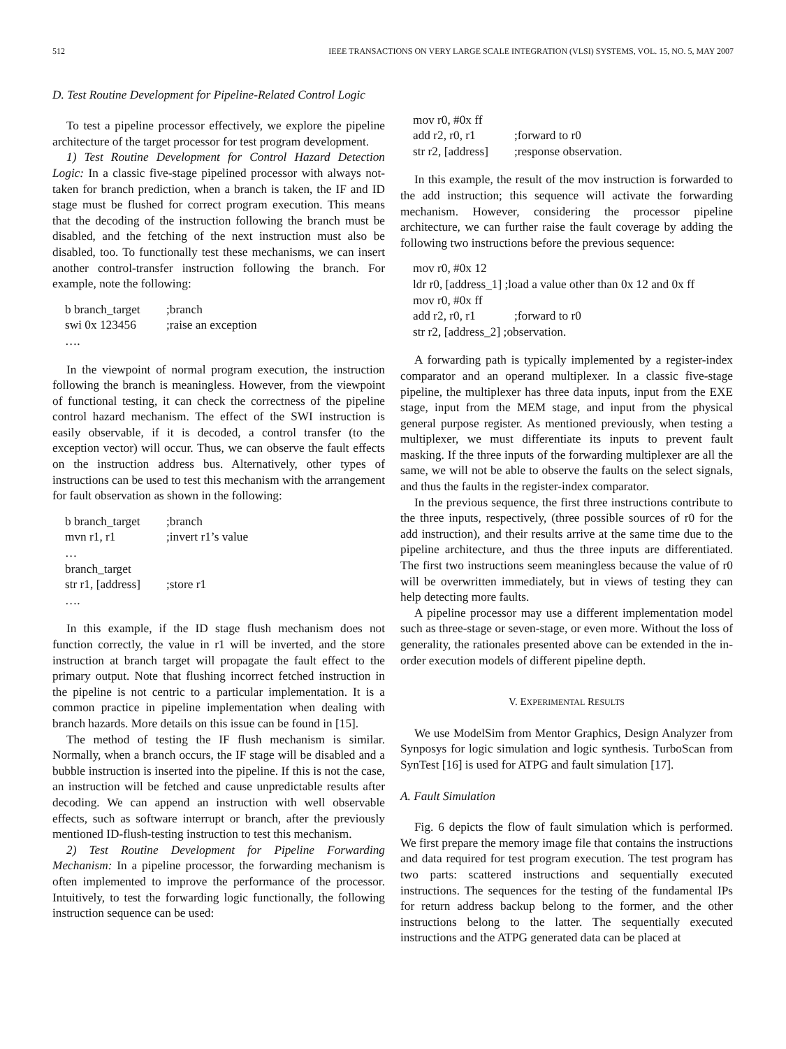512 IEEE TRANSACTIONS ON VERY LARGE SCALE INTEGRATION (VLSI) SYSTEMS, VOL. 15, NO. 5, MAY 2007
D. Test Routine Development for Pipeline-Related Control Logic
To test a pipeline processor effectively, we explore the pipeline architecture of the target processor for test program development.
1) Test Routine Development for Control Hazard Detection Logic: In a classic five-stage pipelined processor with always not-taken for branch prediction, when a branch is taken, the IF and ID stage must be flushed for correct program execution. This means that the decoding of the instruction following the branch must be disabled, and the fetching of the next instruction must also be disabled, too. To functionally test these mechanisms, we can insert another control-transfer instruction following the branch. For example, note the following:
b branch_target;branch
swi 0x 123456;raise an exception
….
In the viewpoint of normal program execution, the instruction following the branch is meaningless. However, from the viewpoint of functional testing, it can check the correctness of the pipeline control hazard mechanism. The effect of the SWI instruction is easily observable, if it is decoded, a control transfer (to the exception vector) will occur. Thus, we can observe the fault effects on the instruction address bus. Alternatively, other types of instructions can be used to test this mechanism with the arrangement for fault observation as shown in the following:
b branch_target;branch
mvn r1, r1;invert r1’s value
…
branch_target
str r1, [address];store r1
….
In this example, if the ID stage flush mechanism does not function correctly, the value in r1 will be inverted, and the store instruction at branch target will propagate the fault effect to the primary output. Note that flushing incorrect fetched instruction in the pipeline is not centric to a particular implementation. It is a common practice in pipeline implementation when dealing with branch hazards. More details on this issue can be found in [15].
The method of testing the IF flush mechanism is similar. Normally, when a branch occurs, the IF stage will be disabled and a bubble instruction is inserted into the pipeline. If this is not the case, an instruction will be fetched and cause unpredictable results after decoding. We can append an instruction with well observable effects, such as software interrupt or branch, after the previously mentioned ID-flush-testing instruction to test this mechanism.
2) Test Routine Development for Pipeline Forwarding Mechanism: In a pipeline processor, the forwarding mechanism is often implemented to improve the performance of the processor. Intuitively, to test the forwarding logic functionally, the following instruction sequence can be used:
mov r0, #0x ff
add r2, r0, r1;forward to r0
str r2, [address];response observation.
In this example, the result of the mov instruction is forwarded to the add instruction; this sequence will activate the forwarding mechanism. However, considering the processor pipeline architecture, we can further raise the fault coverage by adding the following two instructions before the previous sequence:
mov r0, #0x 12
ldr r0, [address_1] ;load a value other than 0x 12 and 0x ff
mov r0, #0x ff
add r2, r0, r1;forward to r0
str r2, [address_2] ;observation.
A forwarding path is typically implemented by a register-index comparator and an operand multiplexer. In a classic five-stage pipeline, the multiplexer has three data inputs, input from the EXE stage, input from the MEM stage, and input from the physical general purpose register. As mentioned previously, when testing a multiplexer, we must differentiate its inputs to prevent fault masking. If the three inputs of the forwarding multiplexer are all the same, we will not be able to observe the faults on the select signals, and thus the faults in the register-index comparator.
In the previous sequence, the first three instructions contribute to the three inputs, respectively, (three possible sources of r0 for the add instruction), and their results arrive at the same time due to the pipeline architecture, and thus the three inputs are differentiated. The first two instructions seem meaningless because the value of r0 will be overwritten immediately, but in views of testing they can help detecting more faults.
A pipeline processor may use a different implementation model such as three-stage or seven-stage, or even more. Without the loss of generality, the rationales presented above can be extended in the in-order execution models of different pipeline depth.
V. EXPERIMENTAL RESULTS
We use ModelSim from Mentor Graphics, Design Analyzer from Synposys for logic simulation and logic synthesis. TurboScan from SynTest [16] is used for ATPG and fault simulation [17].
A. Fault Simulation
Fig. 6 depicts the flow of fault simulation which is performed. We first prepare the memory image file that contains the instructions and data required for test program execution. The test program has two parts: scattered instructions and sequentially executed instructions. The sequences for the testing of the fundamental IPs for return address backup belong to the former, and the other instructions belong to the latter. The sequentially executed instructions and the ATPG generated data can be placed at